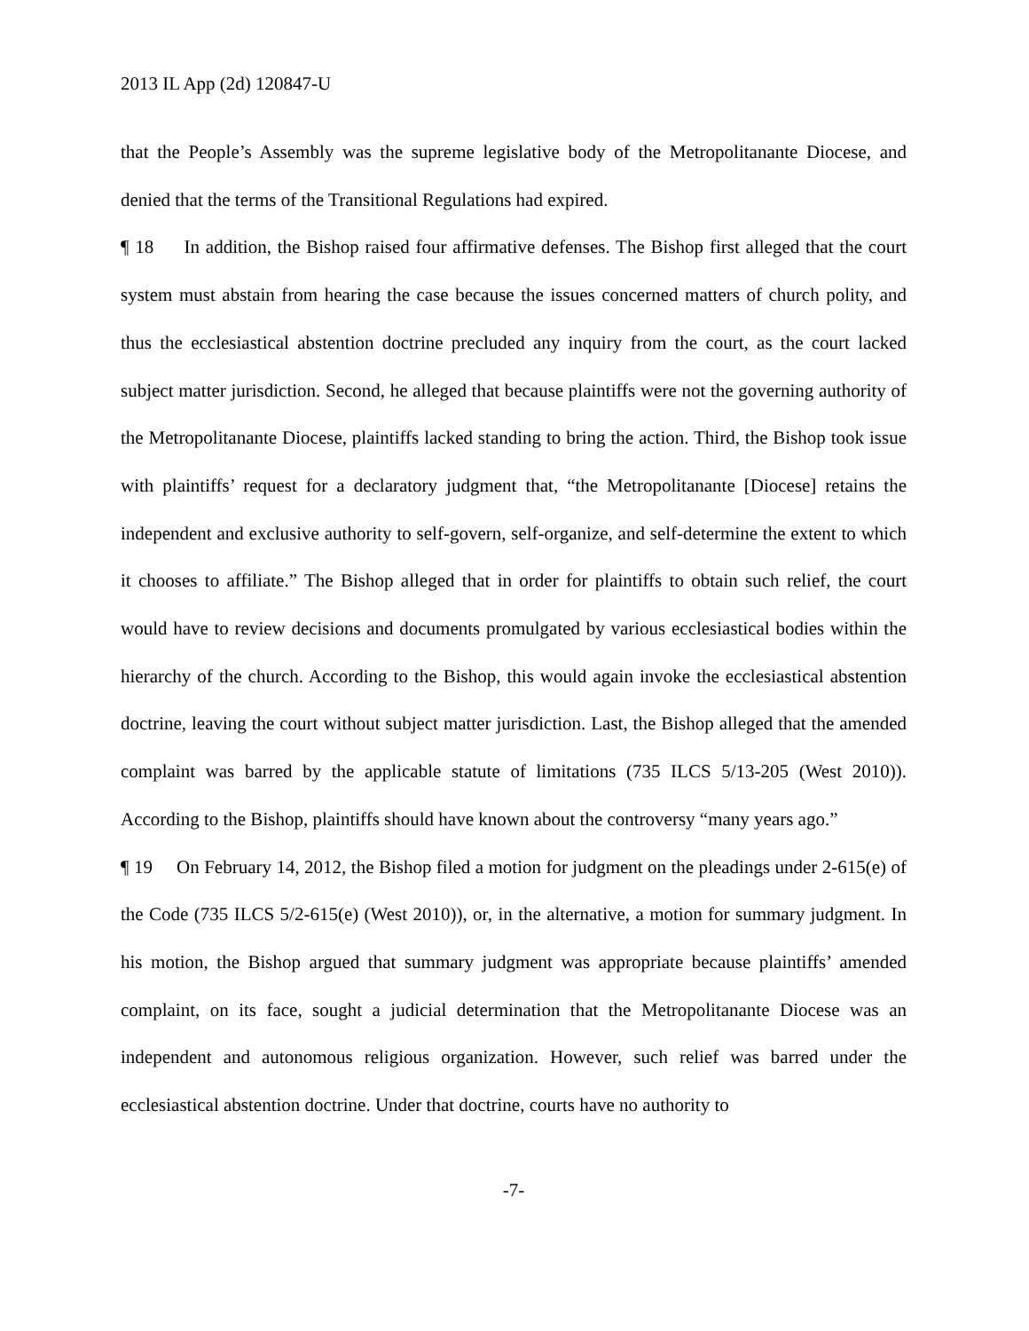2013 IL App (2d) 120847-U
that the People’s Assembly was the supreme legislative body of the Metropolitanante Diocese, and denied that the terms of the Transitional Regulations had expired.
¶ 18 In addition, the Bishop raised four affirmative defenses. The Bishop first alleged that the court system must abstain from hearing the case because the issues concerned matters of church polity, and thus the ecclesiastical abstention doctrine precluded any inquiry from the court, as the court lacked subject matter jurisdiction. Second, he alleged that because plaintiffs were not the governing authority of the Metropolitanante Diocese, plaintiffs lacked standing to bring the action. Third, the Bishop took issue with plaintiffs’ request for a declaratory judgment that, “the Metropolitanante [Diocese] retains the independent and exclusive authority to self-govern, self-organize, and self-determine the extent to which it chooses to affiliate.” The Bishop alleged that in order for plaintiffs to obtain such relief, the court would have to review decisions and documents promulgated by various ecclesiastical bodies within the hierarchy of the church. According to the Bishop, this would again invoke the ecclesiastical abstention doctrine, leaving the court without subject matter jurisdiction. Last, the Bishop alleged that the amended complaint was barred by the applicable statute of limitations (735 ILCS 5/13-205 (West 2010)). According to the Bishop, plaintiffs should have known about the controversy “many years ago.”
¶ 19 On February 14, 2012, the Bishop filed a motion for judgment on the pleadings under 2-615(e) of the Code (735 ILCS 5/2-615(e) (West 2010)), or, in the alternative, a motion for summary judgment. In his motion, the Bishop argued that summary judgment was appropriate because plaintiffs’ amended complaint, on its face, sought a judicial determination that the Metropolitanante Diocese was an independent and autonomous religious organization. However, such relief was barred under the ecclesiastical abstention doctrine. Under that doctrine, courts have no authority to
-7-